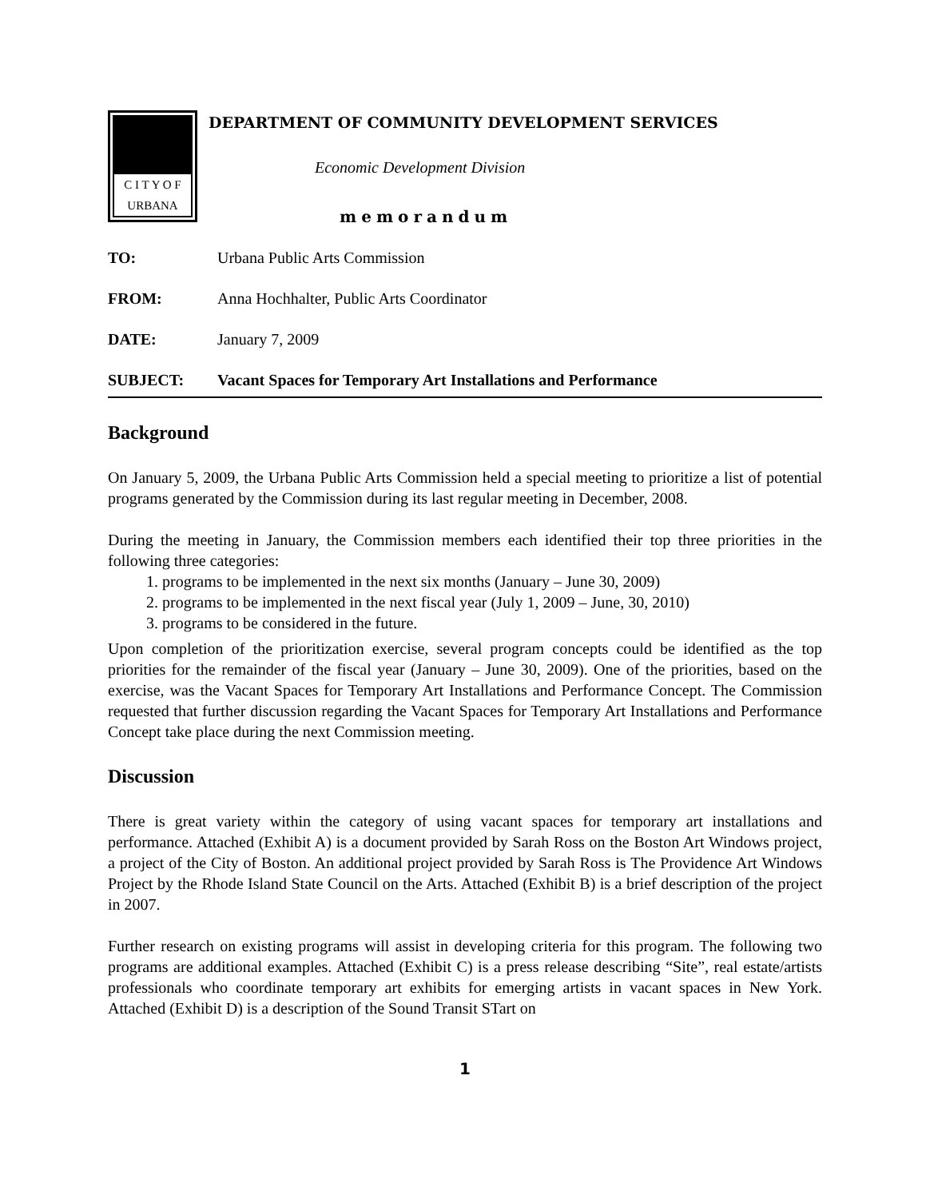C I T Y O F
URBANA
DEPARTMENT OF COMMUNITY DEVELOPMENT SERVICES
Economic Development Division
memorandum
TO: Urbana Public Arts Commission
FROM: Anna Hochhalter, Public Arts Coordinator
DATE: January 7, 2009
SUBJECT: Vacant Spaces for Temporary Art Installations and Performance
Background
On January 5, 2009, the Urbana Public Arts Commission held a special meeting to prioritize a list of potential programs generated by the Commission during its last regular meeting in December, 2008.
During the meeting in January, the Commission members each identified their top three priorities in the following three categories:
1. programs to be implemented in the next six months (January – June 30, 2009)
2. programs to be implemented in the next fiscal year (July 1, 2009 – June, 30, 2010)
3. programs to be considered in the future.
Upon completion of the prioritization exercise, several program concepts could be identified as the top priorities for the remainder of the fiscal year (January – June 30, 2009). One of the priorities, based on the exercise, was the Vacant Spaces for Temporary Art Installations and Performance Concept. The Commission requested that further discussion regarding the Vacant Spaces for Temporary Art Installations and Performance Concept take place during the next Commission meeting.
Discussion
There is great variety within the category of using vacant spaces for temporary art installations and performance. Attached (Exhibit A) is a document provided by Sarah Ross on the Boston Art Windows project, a project of the City of Boston. An additional project provided by Sarah Ross is The Providence Art Windows Project by the Rhode Island State Council on the Arts. Attached (Exhibit B) is a brief description of the project in 2007.
Further research on existing programs will assist in developing criteria for this program. The following two programs are additional examples. Attached (Exhibit C) is a press release describing “Site”, real estate/artists professionals who coordinate temporary art exhibits for emerging artists in vacant spaces in New York. Attached (Exhibit D) is a description of the Sound Transit STart on
1